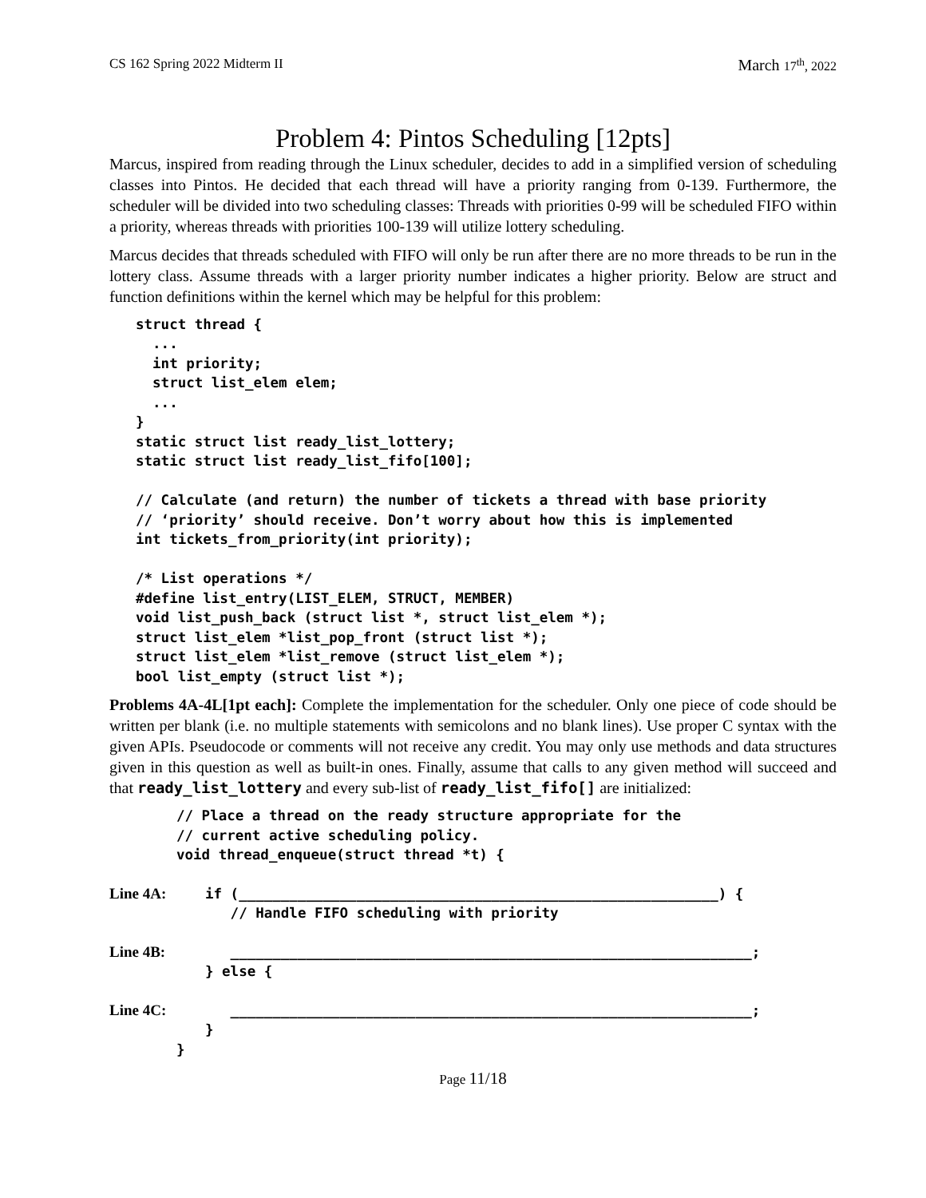CS 162 Spring 2022 Midterm II
March 17<sup>th</sup>, 2022
Problem 4: Pintos Scheduling [12pts]
Marcus, inspired from reading through the Linux scheduler, decides to add in a simplified version of scheduling classes into Pintos. He decided that each thread will have a priority ranging from 0-139. Furthermore, the scheduler will be divided into two scheduling classes: Threads with priorities 0-99 will be scheduled FIFO within a priority, whereas threads with priorities 100-139 will utilize lottery scheduling.
Marcus decides that threads scheduled with FIFO will only be run after there are no more threads to be run in the lottery class. Assume threads with a larger priority number indicates a higher priority. Below are struct and function definitions within the kernel which may be helpful for this problem:
struct thread {
  ...
  int priority;
  struct list_elem elem;
  ...
}
static struct list ready_list_lottery;
static struct list ready_list_fifo[100];

// Calculate (and return) the number of tickets a thread with base priority
// ‘priority’ should receive. Don’t worry about how this is implemented
int tickets_from_priority(int priority);

/* List operations */
#define list_entry(LIST_ELEM, STRUCT, MEMBER)
void list_push_back (struct list *, struct list_elem *);
struct list_elem *list_pop_front (struct list *);
struct list_elem *list_remove (struct list_elem *);
bool list_empty (struct list *);
Problems 4A-4L[1pt each]: Complete the implementation for the scheduler. Only one piece of code should be written per blank (i.e. no multiple statements with semicolons and no blank lines). Use proper C syntax with the given APIs. Pseudocode or comments will not receive any credit. You may only use methods and data structures given in this question as well as built-in ones. Finally, assume that calls to any given method will succeed and that ready_list_lottery and every sub-list of ready_list_fifo[] are initialized:
// Place a thread on the ready structure appropriate for the
// current active scheduling policy.
void thread_enqueue(struct thread *t) {
Line 4A: if (_________________________________________________________) {
// Handle FIFO scheduling with priority
Line 4B: ______________________________________________________________;
} else {
Line 4C: ______________________________________________________________;
}
}
Page 11/18